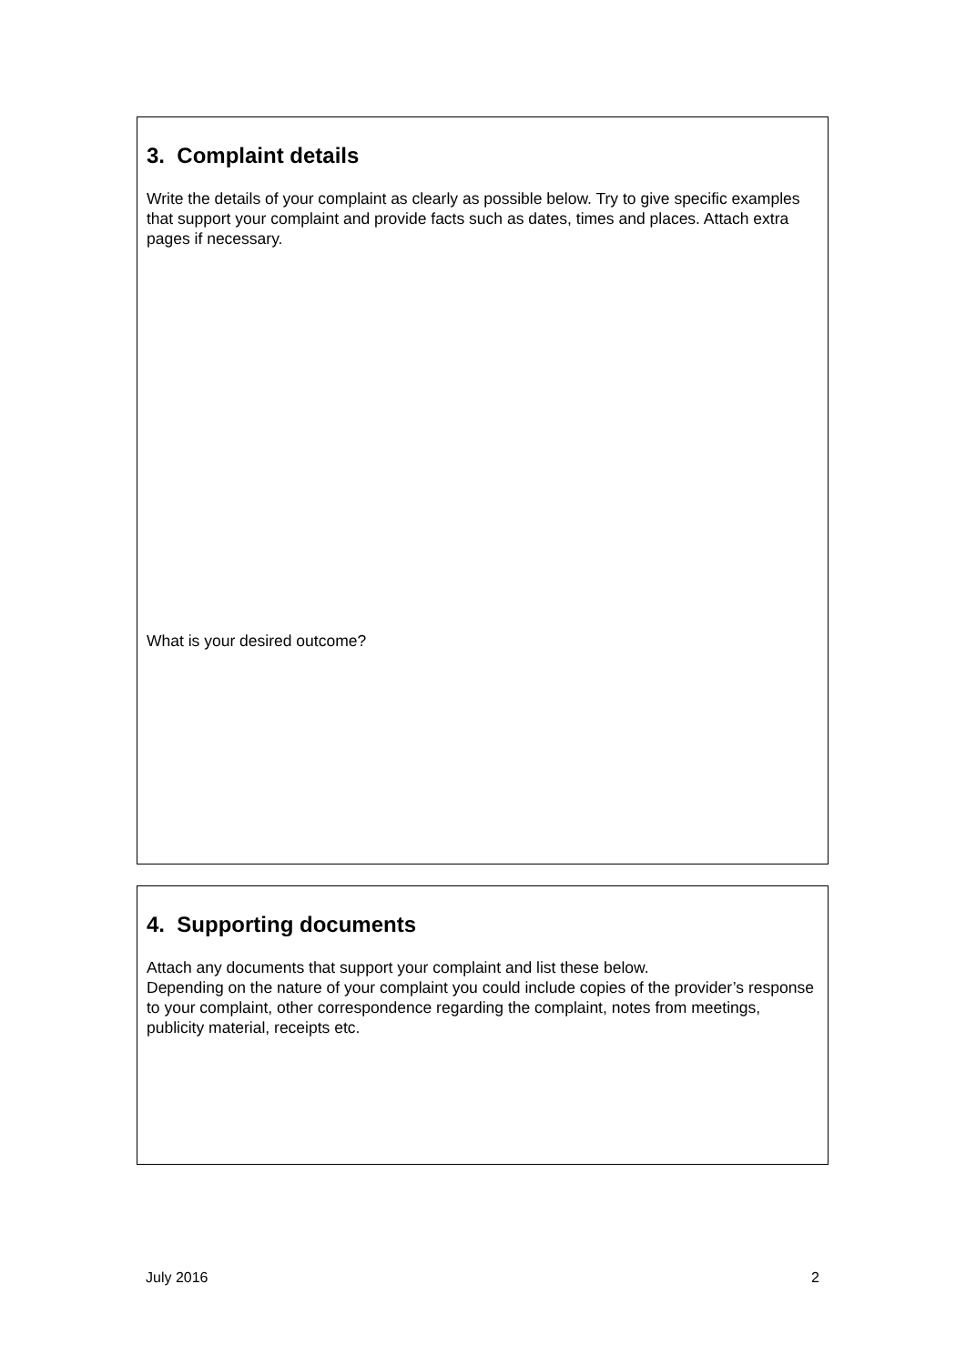3. Complaint details
Write the details of your complaint as clearly as possible below. Try to give specific examples that support your complaint and provide facts such as dates, times and places. Attach extra pages if necessary.
What is your desired outcome?
4. Supporting documents
Attach any documents that support your complaint and list these below.
Depending on the nature of your complaint you could include copies of the provider’s response to your complaint, other correspondence regarding the complaint, notes from meetings, publicity material, receipts etc.
July 2016 2